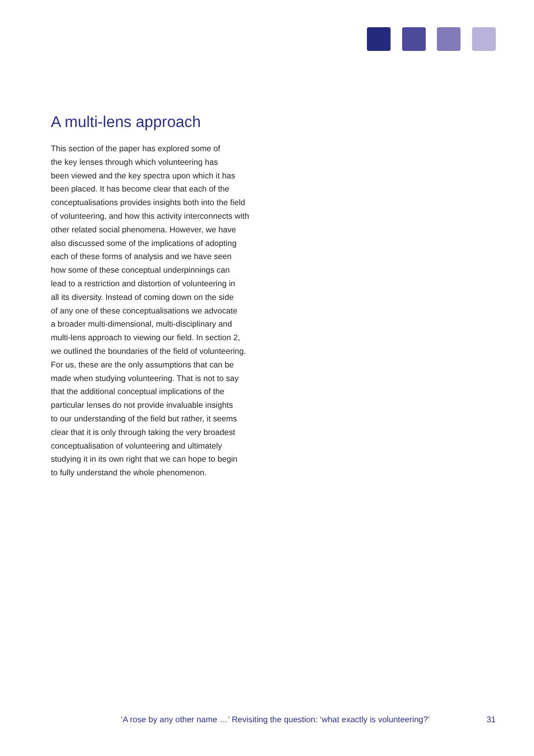A multi-lens approach
This section of the paper has explored some of
the key lenses through which volunteering has
been viewed and the key spectra upon which it has
been placed. It has become clear that each of the
conceptualisations provides insights both into the field
of volunteering, and how this activity interconnects with
other related social phenomena. However, we have
also discussed some of the implications of adopting
each of these forms of analysis and we have seen
how some of these conceptual underpinnings can
lead to a restriction and distortion of volunteering in
all its diversity. Instead of coming down on the side
of any one of these conceptualisations we advocate
a broader multi-dimensional, multi-disciplinary and
multi-lens approach to viewing our field. In section 2,
we outlined the boundaries of the field of volunteering.
For us, these are the only assumptions that can be
made when studying volunteering. That is not to say
that the additional conceptual implications of the
particular lenses do not provide invaluable insights
to our understanding of the field but rather, it seems
clear that it is only through taking the very broadest
conceptualisation of volunteering and ultimately
studying it in its own right that we can hope to begin
to fully understand the whole phenomenon.
‘A rose by any other name …’ Revisiting the question: ‘what exactly is volunteering?’ 31